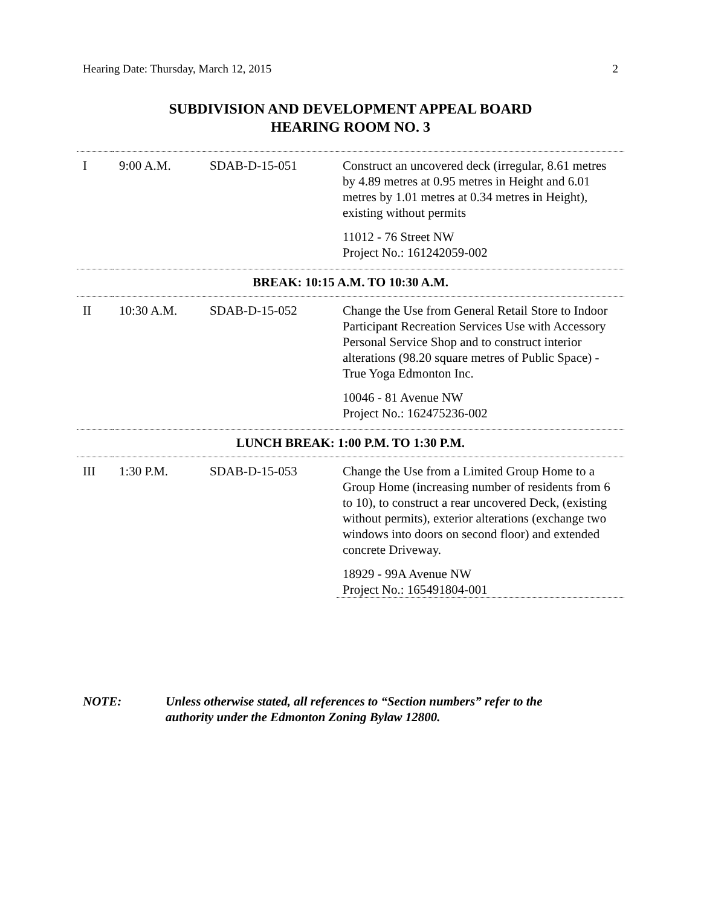Hearing Date: Thursday, March 12, 2015 2
SUBDIVISION AND DEVELOPMENT APPEAL BOARD
HEARING ROOM NO. 3
| I | 9:00 A.M. | SDAB-D-15-051 | Construct an uncovered deck (irregular, 8.61 metres by 4.89 metres at 0.95 metres in Height and 6.01 metres by 1.01 metres at 0.34 metres in Height), existing without permits 11012 - 76 Street NW Project No.: 161242059-002 |
| BREAK: 10:15 A.M. TO 10:30 A.M. | | | |
| II | 10:30 A.M. | SDAB-D-15-052 | Change the Use from General Retail Store to Indoor Participant Recreation Services Use with Accessory Personal Service Shop and to construct interior alterations (98.20 square metres of Public Space) - True Yoga Edmonton Inc. 10046 - 81 Avenue NW Project No.: 162475236-002 |
| LUNCH BREAK: 1:00 P.M. TO 1:30 P.M. | | | |
| III | 1:30 P.M. | SDAB-D-15-053 | Change the Use from a Limited Group Home to a Group Home (increasing number of residents from 6 to 10), to construct a rear uncovered Deck, (existing without permits), exterior alterations (exchange two windows into doors on second floor) and extended concrete Driveway. 18929 - 99A Avenue NW Project No.: 165491804-001 |
NOTE: Unless otherwise stated, all references to “Section numbers” refer to the authority under the Edmonton Zoning Bylaw 12800.